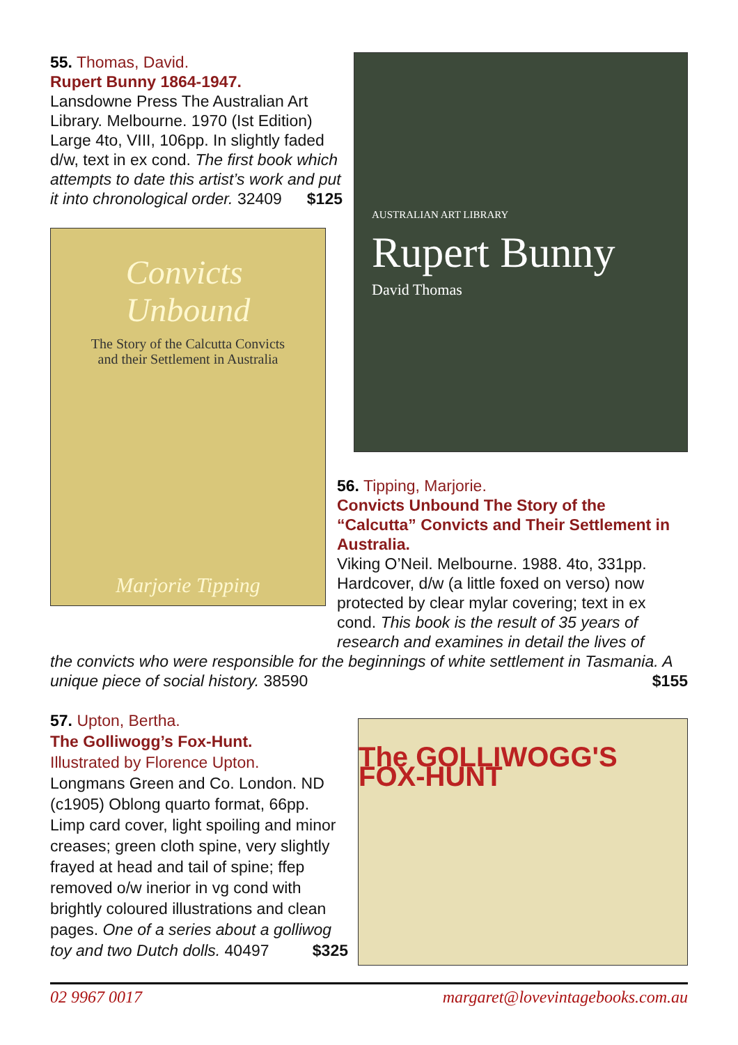55. Thomas, David.
Rupert Bunny 1864-1947.
Lansdowne Press The Australian Art Library. Melbourne. 1970 (Ist Edition) Large 4to, VIII, 106pp. In slightly faded d/w, text in ex cond. The first book which attempts to date this artist’s work and put it into chronological order. 32409 $125
Convicts
Unbound
The Story of the Calcutta Convicts
and their Settlement in Australia
Marjorie Tipping
AUSTRALIAN ART LIBRARY
Rupert Bunny
David Thomas
56. Tipping, Marjorie.
Convicts Unbound The Story of the “Calcutta” Convicts and Their Settlement in Australia.
Viking O’Neil. Melbourne. 1988. 4to, 331pp. Hardcover, d/w (a little foxed on verso) now protected by clear mylar covering; text in ex cond. This book is the result of 35 years of research and examines in detail the lives of
the convicts who were responsible for the beginnings of white settlement in Tasmania. A unique piece of social history. 38590 $155
57. Upton, Bertha.
The Golliwogg’s Fox-Hunt.
Illustrated by Florence Upton.
Longmans Green and Co. London. ND (c1905) Oblong quarto format, 66pp. Limp card cover, light spoiling and minor creases; green cloth spine, very slightly frayed at head and tail of spine; ffep removed o/w inerior in vg cond with brightly coloured illustrations and clean pages. One of a series about a golliwog toy and two Dutch dolls. 40497 $325
The GOLLIWOGG'S FOX-HUNT
02 9967 0017 margaret@lovevintagebooks.com.au